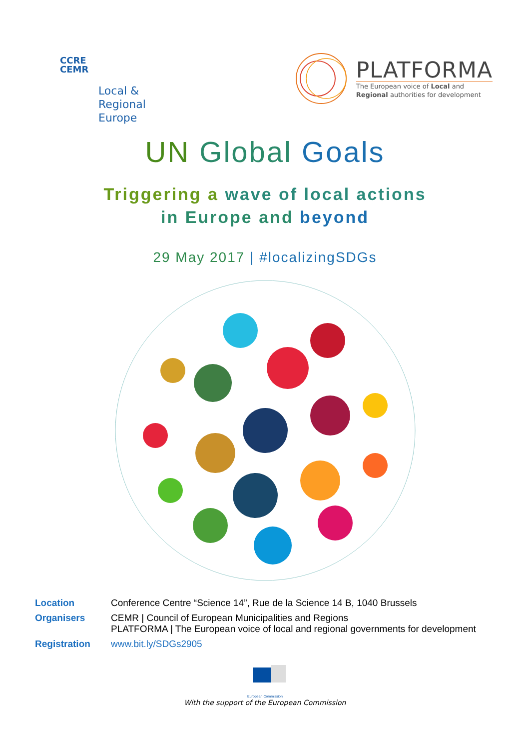CCRE
CEMR
Local & Regional
Europe
PLATFORMA
The European voice of Local and
Regional authorities for development
UN Global Goals
Triggering a wave of local actions
in Europe and beyond
29 May 2017 | #localizingSDGs
| Location | Conference Centre “Science 14”, Rue de la Science 14 B, 1040 Brussels |
| Organisers | CEMR / Council of European Municipalities and Regions PLATFORMA / The European voice of local and regional governments for development |
| Registration | www.bit.ly/SDGs2905 |
European Commission
With the support of the European Commission